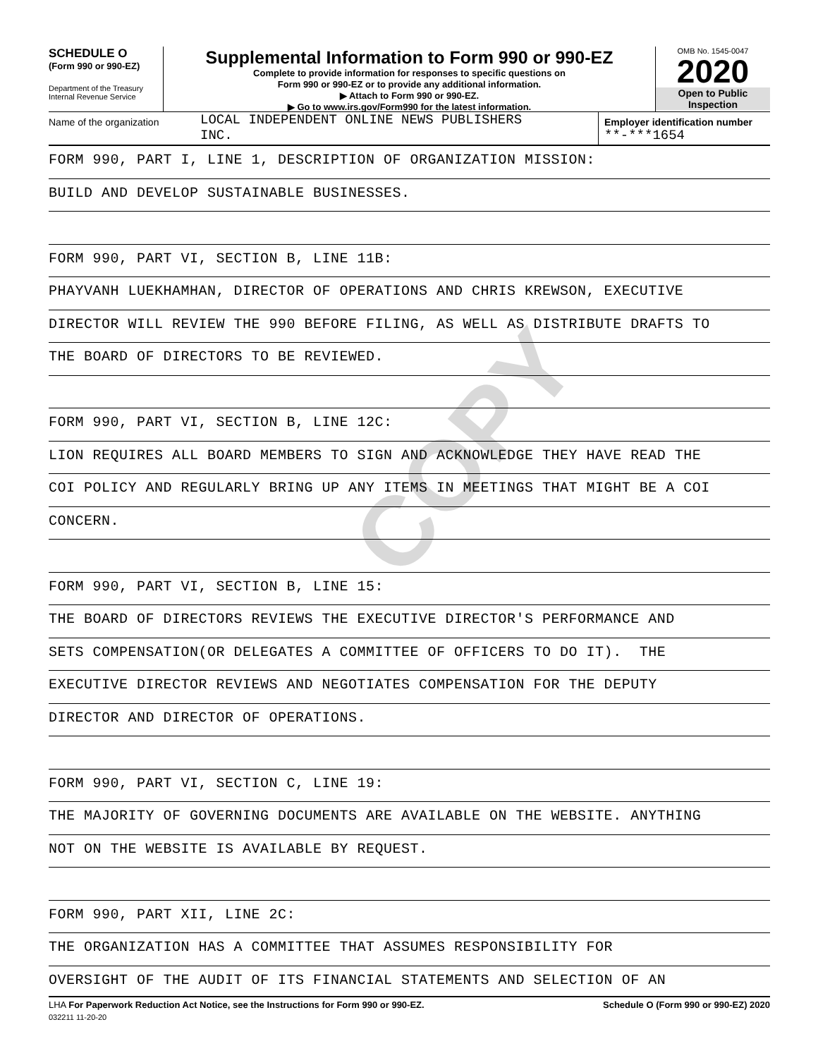COPY
SCHEDULE O
(Form 990 or 990-EZ)
Department of the Treasury
Internal Revenue Service
Supplemental Information to Form 990 or 990-EZ
Complete to provide information for responses to specific questions on
Form 990 or 990-EZ or to provide any additional information.
▶ Attach to Form 990 or 990-EZ.
▶ Go to www.irs.gov/Form990 for the latest information.
OMB No. 1545-0047
2020
Open to Public
Inspection
Name of the organization
LOCAL INDEPENDENT ONLINE NEWS PUBLISHERS
INC.
Employer identification number
**-***1654
FORM 990, PART I, LINE 1, DESCRIPTION OF ORGANIZATION MISSION:
BUILD AND DEVELOP SUSTAINABLE BUSINESSES.
FORM 990, PART VI, SECTION B, LINE 11B:
PHAYVANH LUEKHAMHAN, DIRECTOR OF OPERATIONS AND CHRIS KREWSON, EXECUTIVE
DIRECTOR WILL REVIEW THE 990 BEFORE FILING, AS WELL AS DISTRIBUTE DRAFTS TO
THE BOARD OF DIRECTORS TO BE REVIEWED.
FORM 990, PART VI, SECTION B, LINE 12C:
LION REQUIRES ALL BOARD MEMBERS TO SIGN AND ACKNOWLEDGE THEY HAVE READ THE
COI POLICY AND REGULARLY BRING UP ANY ITEMS IN MEETINGS THAT MIGHT BE A COI
CONCERN.
FORM 990, PART VI, SECTION B, LINE 15:
THE BOARD OF DIRECTORS REVIEWS THE EXECUTIVE DIRECTOR'S PERFORMANCE AND
SETS COMPENSATION(OR DELEGATES A COMMITTEE OF OFFICERS TO DO IT). THE
EXECUTIVE DIRECTOR REVIEWS AND NEGOTIATES COMPENSATION FOR THE DEPUTY
DIRECTOR AND DIRECTOR OF OPERATIONS.
FORM 990, PART VI, SECTION C, LINE 19:
THE MAJORITY OF GOVERNING DOCUMENTS ARE AVAILABLE ON THE WEBSITE. ANYTHING
NOT ON THE WEBSITE IS AVAILABLE BY REQUEST.
FORM 990, PART XII, LINE 2C:
THE ORGANIZATION HAS A COMMITTEE THAT ASSUMES RESPONSIBILITY FOR
OVERSIGHT OF THE AUDIT OF ITS FINANCIAL STATEMENTS AND SELECTION OF AN
LHA For Paperwork Reduction Act Notice, see the Instructions for Form 990 or 990-EZ. Schedule O (Form 990 or 990-EZ) 2020
032211 11-20-20